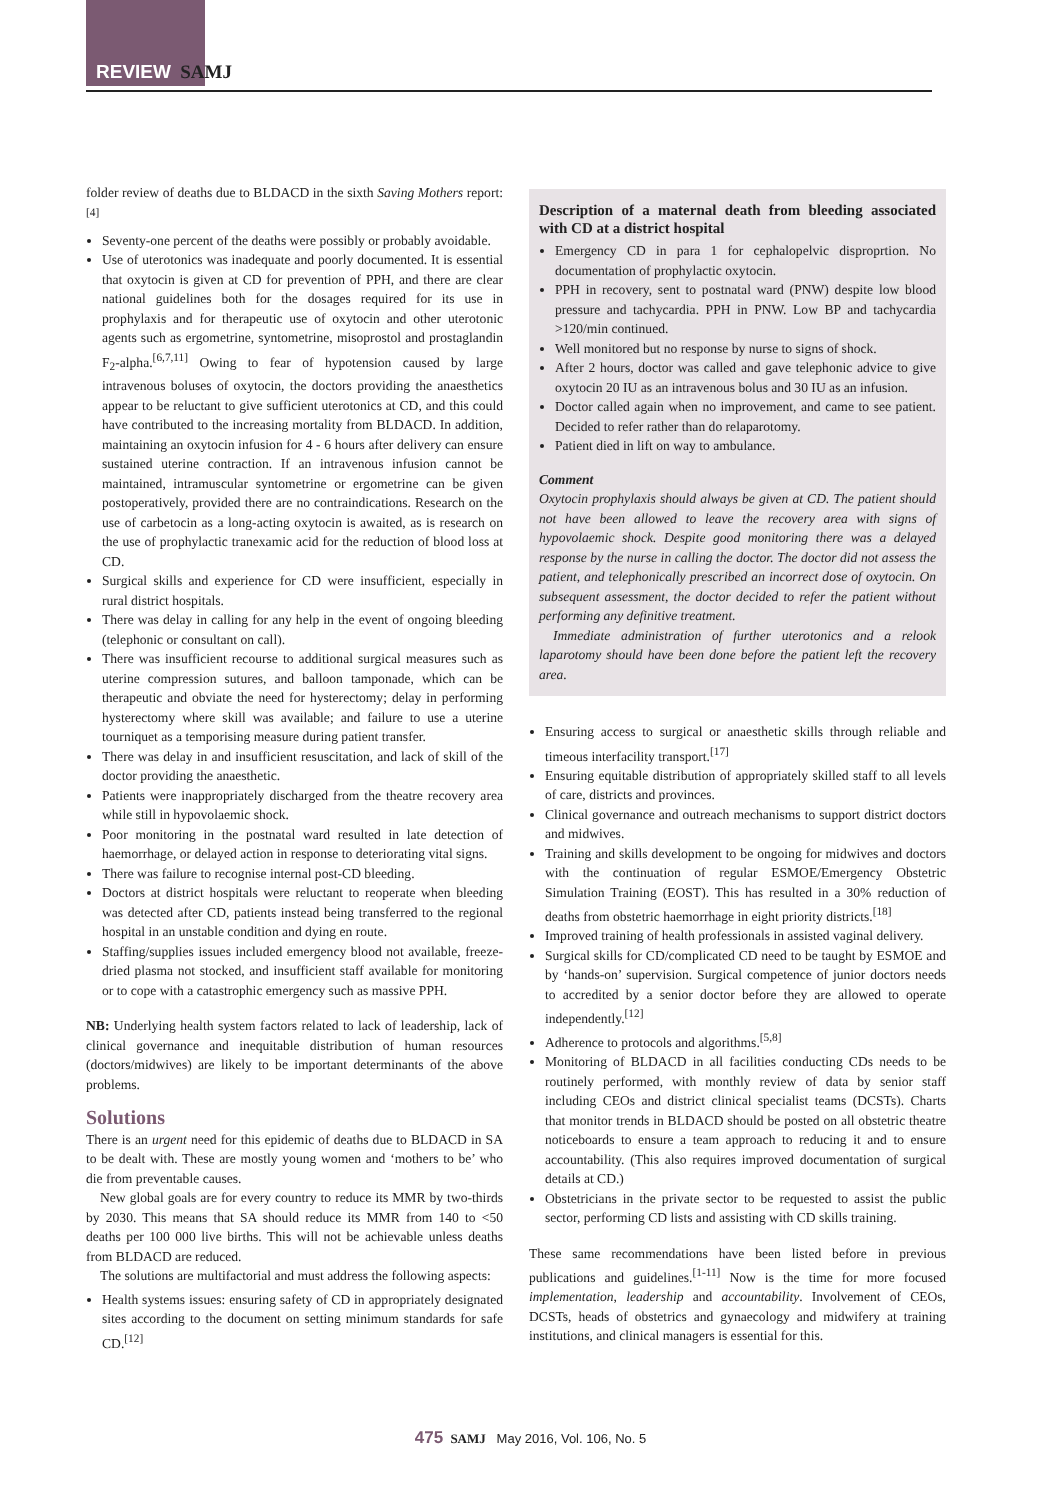REVIEW SAMJ
folder review of deaths due to BLDACD in the sixth Saving Mothers report:<sup>[4]</sup>
Seventy-one percent of the deaths were possibly or probably avoidable.
Use of uterotonics was inadequate and poorly documented. It is essential that oxytocin is given at CD for prevention of PPH, and there are clear national guidelines both for the dosages required for its use in prophylaxis and for therapeutic use of oxytocin and other uterotonic agents such as ergometrine, syntometrine, misoprostol and prostaglandin F<sub>2</sub>-alpha.<sup>[6,7,11]</sup> Owing to fear of hypotension caused by large intravenous boluses of oxytocin, the doctors providing the anaesthetics appear to be reluctant to give sufficient uterotonics at CD, and this could have contributed to the increasing mortality from BLDACD. In addition, maintaining an oxytocin infusion for 4 - 6 hours after delivery can ensure sustained uterine contraction. If an intravenous infusion cannot be maintained, intramuscular syntometrine or ergometrine can be given postoperatively, provided there are no contraindications. Research on the use of carbetocin as a long-acting oxytocin is awaited, as is research on the use of prophylactic tranexamic acid for the reduction of blood loss at CD.
Surgical skills and experience for CD were insufficient, especially in rural district hospitals.
There was delay in calling for any help in the event of ongoing bleeding (telephonic or consultant on call).
There was insufficient recourse to additional surgical measures such as uterine compression sutures, and balloon tamponade, which can be therapeutic and obviate the need for hysterectomy; delay in performing hysterectomy where skill was available; and failure to use a uterine tourniquet as a temporising measure during patient transfer.
There was delay in and insufficient resuscitation, and lack of skill of the doctor providing the anaesthetic.
Patients were inappropriately discharged from the theatre recovery area while still in hypovolaemic shock.
Poor monitoring in the postnatal ward resulted in late detection of haemorrhage, or delayed action in response to deteriorating vital signs.
There was failure to recognise internal post-CD bleeding.
Doctors at district hospitals were reluctant to reoperate when bleeding was detected after CD, patients instead being transferred to the regional hospital in an unstable condition and dying en route.
Staffing/supplies issues included emergency blood not available, freeze-dried plasma not stocked, and insufficient staff available for monitoring or to cope with a catastrophic emergency such as massive PPH.
NB: Underlying health system factors related to lack of leadership, lack of clinical governance and inequitable distribution of human resources (doctors/midwives) are likely to be important determinants of the above problems.
Solutions
There is an urgent need for this epidemic of deaths due to BLDACD in SA to be dealt with. These are mostly young women and ‘mothers to be’ who die from preventable causes.
New global goals are for every country to reduce its MMR by two-thirds by 2030. This means that SA should reduce its MMR from 140 to <50 deaths per 100 000 live births. This will not be achievable unless deaths from BLDACD are reduced.
The solutions are multifactorial and must address the following aspects:
Health systems issues: ensuring safety of CD in appropriately designated sites according to the document on setting minimum standards for safe CD.<sup>[12]</sup>
Description of a maternal death from bleeding associated with CD at a district hospital
Emergency CD in para 1 for cephalopelvic disproprtion. No documentation of prophylactic oxytocin.
PPH in recovery, sent to postnatal ward (PNW) despite low blood pressure and tachycardia. PPH in PNW. Low BP and tachycardia >120/min continued.
Well monitored but no response by nurse to signs of shock.
After 2 hours, doctor was called and gave telephonic advice to give oxytocin 20 IU as an intravenous bolus and 30 IU as an infusion.
Doctor called again when no improvement, and came to see patient. Decided to refer rather than do relaparotomy.
Patient died in lift on way to ambulance.
Comment
Oxytocin prophylaxis should always be given at CD. The patient should not have been allowed to leave the recovery area with signs of hypovolaemic shock. Despite good monitoring there was a delayed response by the nurse in calling the doctor. The doctor did not assess the patient, and telephonically prescribed an incorrect dose of oxytocin. On subsequent assessment, the doctor decided to refer the patient without performing any definitive treatment.
Immediate administration of further uterotonics and a relook laparotomy should have been done before the patient left the recovery area.
Ensuring access to surgical or anaesthetic skills through reliable and timeous interfacility transport.<sup>[17]</sup>
Ensuring equitable distribution of appropriately skilled staff to all levels of care, districts and provinces.
Clinical governance and outreach mechanisms to support district doctors and midwives.
Training and skills development to be ongoing for midwives and doctors with the continuation of regular ESMOE/Emergency Obstetric Simulation Training (EOST). This has resulted in a 30% reduction of deaths from obstetric haemorrhage in eight priority districts.<sup>[18]</sup>
Improved training of health professionals in assisted vaginal delivery.
Surgical skills for CD/complicated CD need to be taught by ESMOE and by ‘hands-on’ supervision. Surgical competence of junior doctors needs to accredited by a senior doctor before they are allowed to operate independently.<sup>[12]</sup>
Adherence to protocols and algorithms.<sup>[5,8]</sup>
Monitoring of BLDACD in all facilities conducting CDs needs to be routinely performed, with monthly review of data by senior staff including CEOs and district clinical specialist teams (DCSTs). Charts that monitor trends in BLDACD should be posted on all obstetric theatre noticeboards to ensure a team approach to reducing it and to ensure accountability. (This also requires improved documentation of surgical details at CD.)
Obstetricians in the private sector to be requested to assist the public sector, performing CD lists and assisting with CD skills training.
These same recommendations have been listed before in previous publications and guidelines.<sup>[1-11]</sup> Now is the time for more focused implementation, leadership and accountability. Involvement of CEOs, DCSTs, heads of obstetrics and gynaecology and midwifery at training institutions, and clinical managers is essential for this.
475 SAMJ May 2016, Vol. 106, No. 5